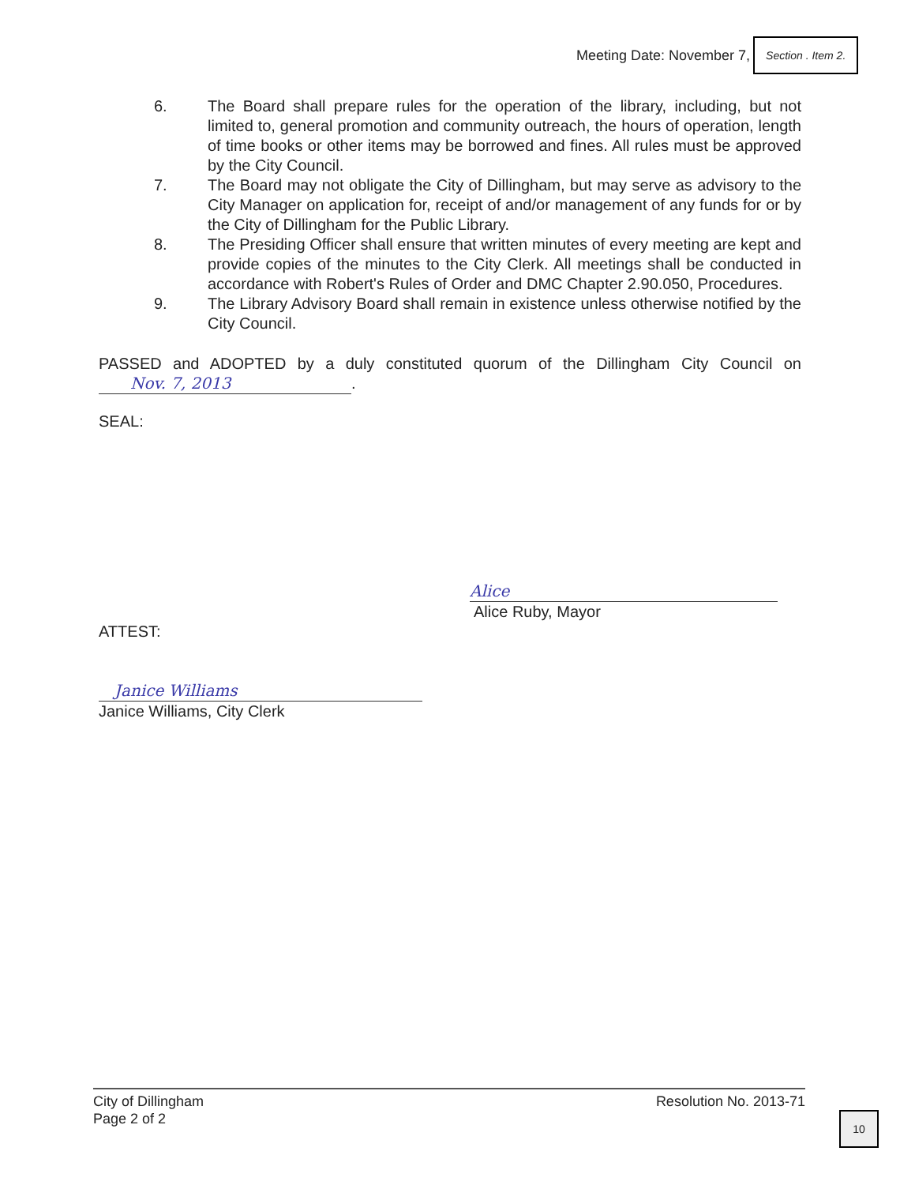Meeting Date: November 7,
Section . Item 2.
6. The Board shall prepare rules for the operation of the library, including, but not limited to, general promotion and community outreach, the hours of operation, length of time books or other items may be borrowed and fines. All rules must be approved by the City Council.
7. The Board may not obligate the City of Dillingham, but may serve as advisory to the City Manager on application for, receipt of and/or management of any funds for or by the City of Dillingham for the Public Library.
8. The Presiding Officer shall ensure that written minutes of every meeting are kept and provide copies of the minutes to the City Clerk. All meetings shall be conducted in accordance with Robert's Rules of Order and DMC Chapter 2.90.050, Procedures.
9. The Library Advisory Board shall remain in existence unless otherwise notified by the City Council.
PASSED and ADOPTED by a duly constituted quorum of the Dillingham City Council on Nov. 7, 2013.
SEAL:
Alice
Alice Ruby, Mayor
ATTEST:
Janice Williams
Janice Williams, City Clerk
City of Dillingham
Page 2 of 2
Resolution No. 2013-71
10